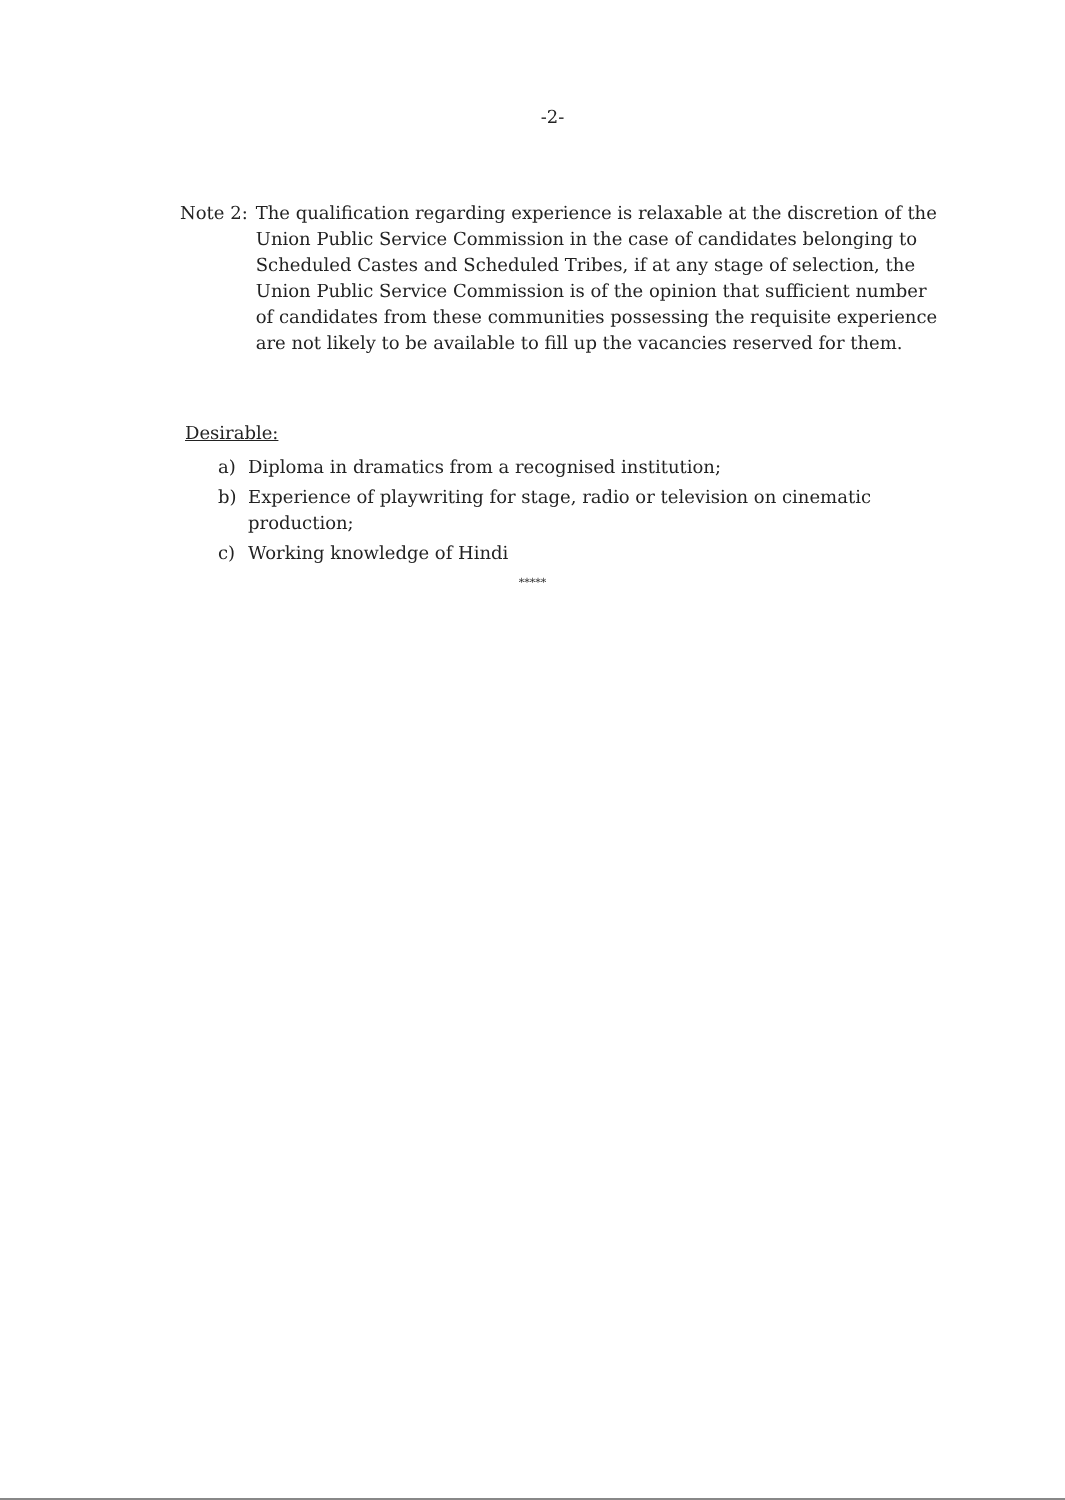-2-
Note 2: The qualification regarding experience is relaxable at the discretion of the Union Public Service Commission in the case of candidates belonging to Scheduled Castes and Scheduled Tribes, if at any stage of selection, the Union Public Service Commission is of the opinion that sufficient number of candidates from these communities possessing the requisite experience are not likely to be available to fill up the vacancies reserved for them.
Desirable:
a) Diploma in dramatics from a recognised institution;
b) Experience of playwriting for stage, radio or television on cinematic production;
c) Working knowledge of Hindi
*****